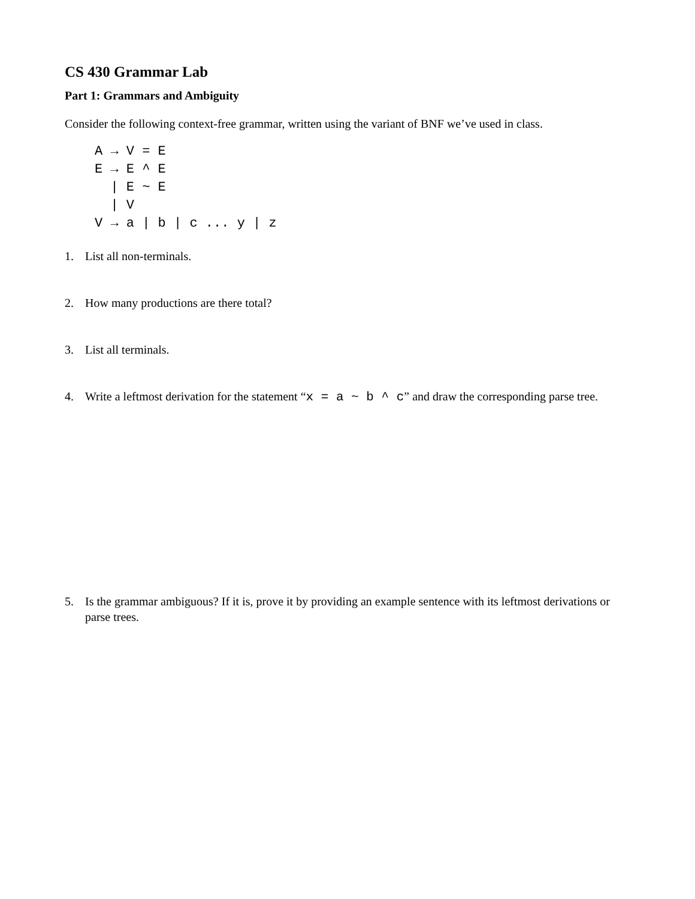CS 430 Grammar Lab
Part 1: Grammars and Ambiguity
Consider the following context-free grammar, written using the variant of BNF we’ve used in class.
A → V = E
E → E ^ E
  | E ~ E
  | V
V → a | b | c ... y | z
1. List all non-terminals.
2. How many productions are there total?
3. List all terminals.
4. Write a leftmost derivation for the statement “x = a ~ b ^ c” and draw the corresponding parse tree.
5. Is the grammar ambiguous? If it is, prove it by providing an example sentence with its leftmost derivations or parse trees.